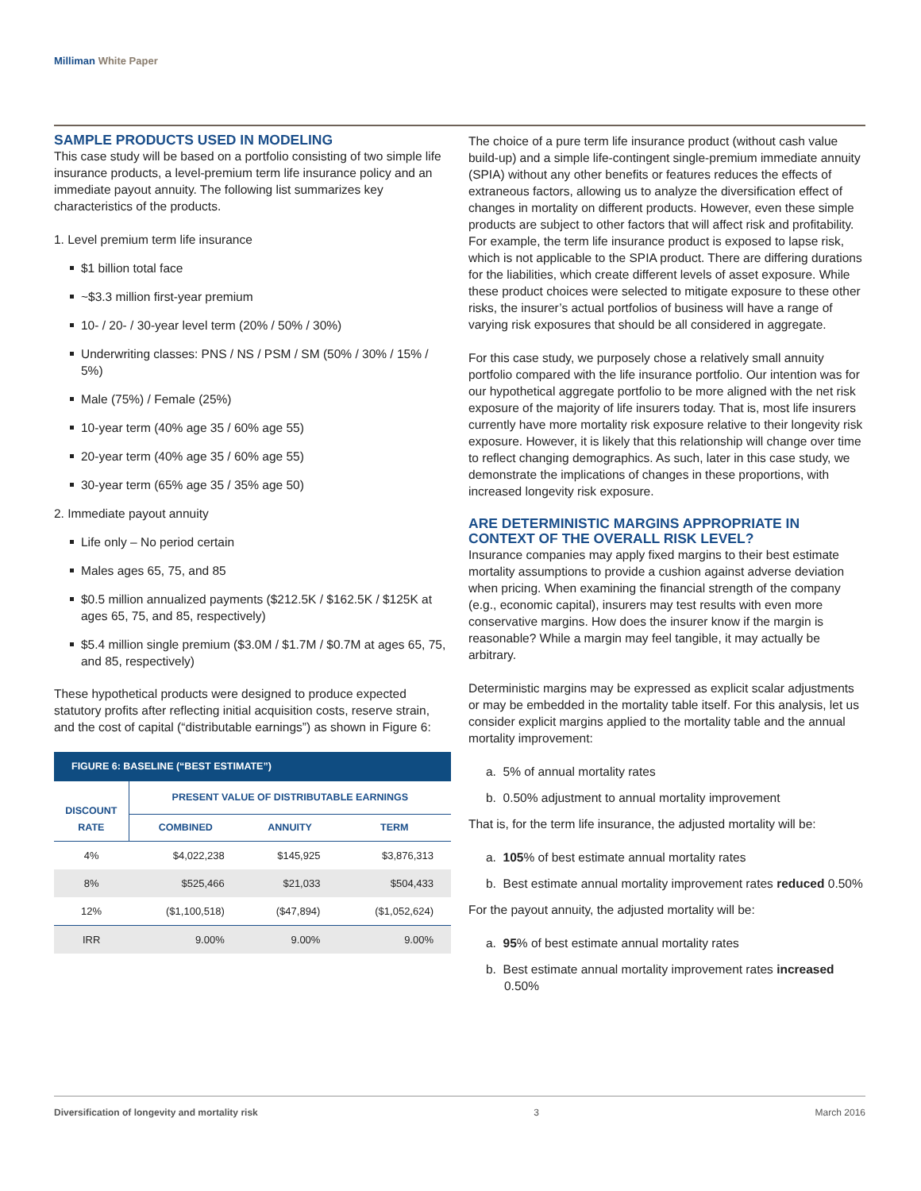Milliman White Paper
SAMPLE PRODUCTS USED IN MODELING
This case study will be based on a portfolio consisting of two simple life insurance products, a level-premium term life insurance policy and an immediate payout annuity. The following list summarizes key characteristics of the products.
1. Level premium term life insurance
$1 billion total face
~$3.3 million first-year premium
10- / 20- / 30-year level term (20% / 50% / 30%)
Underwriting classes: PNS / NS / PSM / SM (50% / 30% / 15% / 5%)
Male (75%) / Female (25%)
10-year term (40% age 35 / 60% age 55)
20-year term (40% age 35 / 60% age 55)
30-year term (65% age 35 / 35% age 50)
2. Immediate payout annuity
Life only – No period certain
Males ages 65, 75, and 85
$0.5 million annualized payments ($212.5K / $162.5K / $125K at ages 65, 75, and 85, respectively)
$5.4 million single premium ($3.0M / $1.7M / $0.7M at ages 65, 75, and 85, respectively)
These hypothetical products were designed to produce expected statutory profits after reflecting initial acquisition costs, reserve strain, and the cost of capital (“distributable earnings”) as shown in Figure 6:
FIGURE 6: BASELINE (“BEST ESTIMATE”)
| DISCOUNT RATE | PRESENT VALUE OF DISTRIBUTABLE EARNINGS | | |
| --- | --- | --- | --- |
| | COMBINED | ANNUITY | TERM |
| 4% | $4,022,238 | $145,925 | $3,876,313 |
| 8% | $525,466 | $21,033 | $504,433 |
| 12% | ($1,100,518) | ($47,894) | ($1,052,624) |
| IRR | 9.00% | 9.00% | 9.00% |
The choice of a pure term life insurance product (without cash value build-up) and a simple life-contingent single-premium immediate annuity (SPIA) without any other benefits or features reduces the effects of extraneous factors, allowing us to analyze the diversification effect of changes in mortality on different products. However, even these simple products are subject to other factors that will affect risk and profitability. For example, the term life insurance product is exposed to lapse risk, which is not applicable to the SPIA product. There are differing durations for the liabilities, which create different levels of asset exposure. While these product choices were selected to mitigate exposure to these other risks, the insurer’s actual portfolios of business will have a range of varying risk exposures that should be all considered in aggregate.
For this case study, we purposely chose a relatively small annuity portfolio compared with the life insurance portfolio. Our intention was for our hypothetical aggregate portfolio to be more aligned with the net risk exposure of the majority of life insurers today. That is, most life insurers currently have more mortality risk exposure relative to their longevity risk exposure. However, it is likely that this relationship will change over time to reflect changing demographics. As such, later in this case study, we demonstrate the implications of changes in these proportions, with increased longevity risk exposure.
ARE DETERMINISTIC MARGINS APPROPRIATE IN CONTEXT OF THE OVERALL RISK LEVEL?
Insurance companies may apply fixed margins to their best estimate mortality assumptions to provide a cushion against adverse deviation when pricing. When examining the financial strength of the company (e.g., economic capital), insurers may test results with even more conservative margins. How does the insurer know if the margin is reasonable? While a margin may feel tangible, it may actually be arbitrary.
Deterministic margins may be expressed as explicit scalar adjustments or may be embedded in the mortality table itself. For this analysis, let us consider explicit margins applied to the mortality table and the annual mortality improvement:
a. 5% of annual mortality rates
b. 0.50% adjustment to annual mortality improvement
That is, for the term life insurance, the adjusted mortality will be:
a. 105% of best estimate annual mortality rates
b. Best estimate annual mortality improvement rates reduced 0.50%
For the payout annuity, the adjusted mortality will be:
a. 95% of best estimate annual mortality rates
b. Best estimate annual mortality improvement rates increased 0.50%
Diversification of longevity and mortality risk 3 March 2016